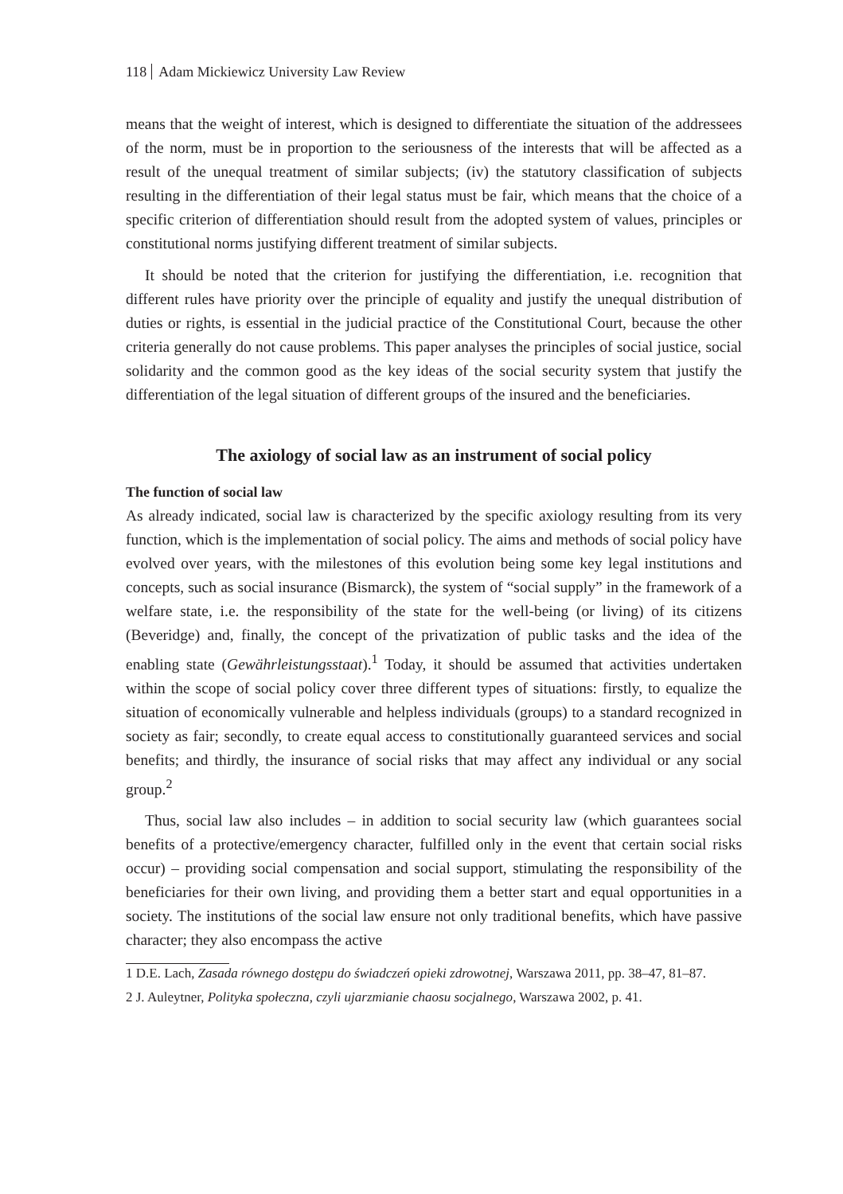118 Adam Mickiewicz University Law Review
means that the weight of interest, which is designed to differentiate the situation of the addressees of the norm, must be in proportion to the seriousness of the interests that will be affected as a result of the unequal treatment of similar subjects; (iv) the statutory classification of subjects resulting in the differentiation of their legal status must be fair, which means that the choice of a specific criterion of differentiation should result from the adopted system of values, principles or constitutional norms justifying different treatment of similar subjects.
It should be noted that the criterion for justifying the differentiation, i.e. recognition that different rules have priority over the principle of equality and justify the unequal distribution of duties or rights, is essential in the judicial practice of the Constitutional Court, because the other criteria generally do not cause problems. This paper analyses the principles of social justice, social solidarity and the common good as the key ideas of the social security system that justify the differentiation of the legal situation of different groups of the insured and the beneficiaries.
The axiology of social law as an instrument of social policy
The function of social law
As already indicated, social law is characterized by the specific axiology resulting from its very function, which is the implementation of social policy. The aims and methods of social policy have evolved over years, with the milestones of this evolution being some key legal institutions and concepts, such as social insurance (Bismarck), the system of “social supply” in the framework of a welfare state, i.e. the responsibility of the state for the well-being (or living) of its citizens (Beveridge) and, finally, the concept of the privatization of public tasks and the idea of the enabling state (Gewährleistungsstaat).<sup>1</sup> Today, it should be assumed that activities undertaken within the scope of social policy cover three different types of situations: firstly, to equalize the situation of economically vulnerable and helpless individuals (groups) to a standard recognized in society as fair; secondly, to create equal access to constitutionally guaranteed services and social benefits; and thirdly, the insurance of social risks that may affect any individual or any social group.<sup>2</sup>
Thus, social law also includes – in addition to social security law (which guarantees social benefits of a protective/emergency character, fulfilled only in the event that certain social risks occur) – providing social compensation and social support, stimulating the responsibility of the beneficiaries for their own living, and providing them a better start and equal opportunities in a society. The institutions of the social law ensure not only traditional benefits, which have passive character; they also encompass the active
1 D.E. Lach, Zasada równego dostępu do świadczeń opieki zdrowotnej, Warszawa 2011, pp. 38–47, 81–87.
2 J. Auleytner, Polityka społeczna, czyli ujarzmianie chaosu socjalnego, Warszawa 2002, p. 41.